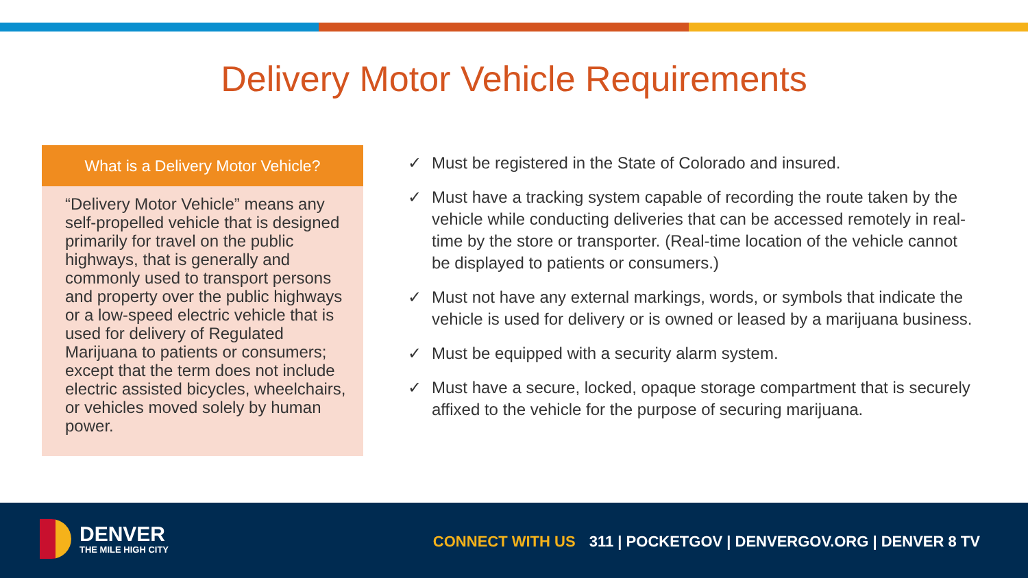Delivery Motor Vehicle Requirements
What is a Delivery Motor Vehicle?
“Delivery Motor Vehicle” means any self-propelled vehicle that is designed primarily for travel on the public highways, that is generally and commonly used to transport persons and property over the public highways or a low-speed electric vehicle that is used for delivery of Regulated Marijuana to patients or consumers; except that the term does not include electric assisted bicycles, wheelchairs, or vehicles moved solely by human power.
✓ Must be registered in the State of Colorado and insured.
✓ Must have a tracking system capable of recording the route taken by the vehicle while conducting deliveries that can be accessed remotely in real-time by the store or transporter. (Real-time location of the vehicle cannot be displayed to patients or consumers.)
✓ Must not have any external markings, words, or symbols that indicate the vehicle is used for delivery or is owned or leased by a marijuana business.
✓ Must be equipped with a security alarm system.
✓ Must have a secure, locked, opaque storage compartment that is securely affixed to the vehicle for the purpose of securing marijuana.
DENVER
THE MILE HIGH CITY
CONNECT WITH US 311 | POCKETGOV | DENVERGOV.ORG | DENVER 8 TV